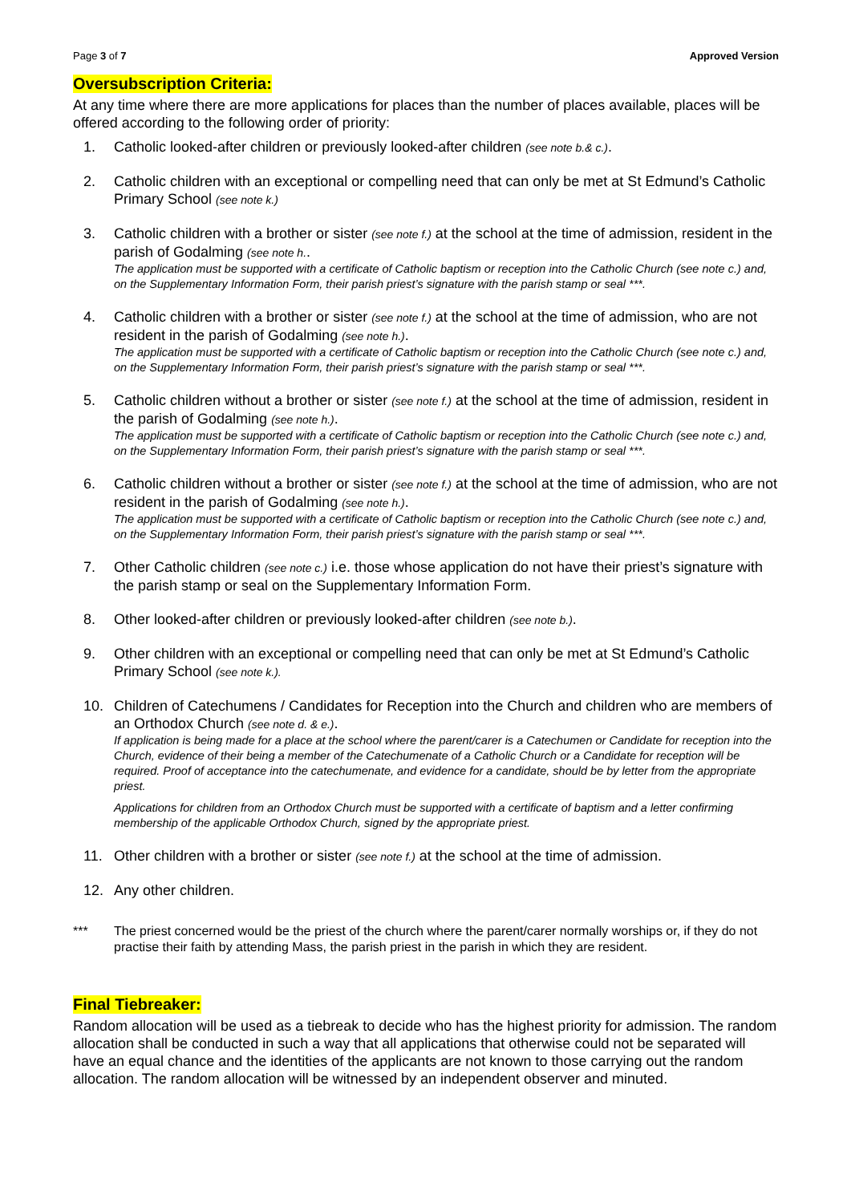Page 3 of 7 Approved Version
Oversubscription Criteria:
At any time where there are more applications for places than the number of places available, places will be offered according to the following order of priority:
1. Catholic looked-after children or previously looked-after children (see note b.& c.).
2. Catholic children with an exceptional or compelling need that can only be met at St Edmund’s Catholic Primary School (see note k.)
3. Catholic children with a brother or sister (see note f.) at the school at the time of admission, resident in the parish of Godalming (see note h..
The application must be supported with a certificate of Catholic baptism or reception into the Catholic Church (see note c.) and, on the Supplementary Information Form, their parish priest’s signature with the parish stamp or seal ***.
4. Catholic children with a brother or sister (see note f.) at the school at the time of admission, who are not resident in the parish of Godalming (see note h.).
The application must be supported with a certificate of Catholic baptism or reception into the Catholic Church (see note c.) and, on the Supplementary Information Form, their parish priest’s signature with the parish stamp or seal ***.
5. Catholic children without a brother or sister (see note f.) at the school at the time of admission, resident in the parish of Godalming (see note h.).
The application must be supported with a certificate of Catholic baptism or reception into the Catholic Church (see note c.) and, on the Supplementary Information Form, their parish priest’s signature with the parish stamp or seal ***.
6. Catholic children without a brother or sister (see note f.) at the school at the time of admission, who are not resident in the parish of Godalming (see note h.).
The application must be supported with a certificate of Catholic baptism or reception into the Catholic Church (see note c.) and, on the Supplementary Information Form, their parish priest’s signature with the parish stamp or seal ***.
7. Other Catholic children (see note c.) i.e. those whose application do not have their priest’s signature with the parish stamp or seal on the Supplementary Information Form.
8. Other looked-after children or previously looked-after children (see note b.).
9. Other children with an exceptional or compelling need that can only be met at St Edmund’s Catholic Primary School (see note k.).
10. Children of Catechumens / Candidates for Reception into the Church and children who are members of an Orthodox Church (see note d. & e.).
If application is being made for a place at the school where the parent/carer is a Catechumen or Candidate for reception into the Church, evidence of their being a member of the Catechumenate of a Catholic Church or a Candidate for reception will be required. Proof of acceptance into the catechumenate, and evidence for a candidate, should be by letter from the appropriate priest.
Applications for children from an Orthodox Church must be supported with a certificate of baptism and a letter confirming membership of the applicable Orthodox Church, signed by the appropriate priest.
11. Other children with a brother or sister (see note f.) at the school at the time of admission.
12. Any other children.
*** The priest concerned would be the priest of the church where the parent/carer normally worships or, if they do not practise their faith by attending Mass, the parish priest in the parish in which they are resident.
Final Tiebreaker:
Random allocation will be used as a tiebreak to decide who has the highest priority for admission. The random allocation shall be conducted in such a way that all applications that otherwise could not be separated will have an equal chance and the identities of the applicants are not known to those carrying out the random allocation. The random allocation will be witnessed by an independent observer and minuted.